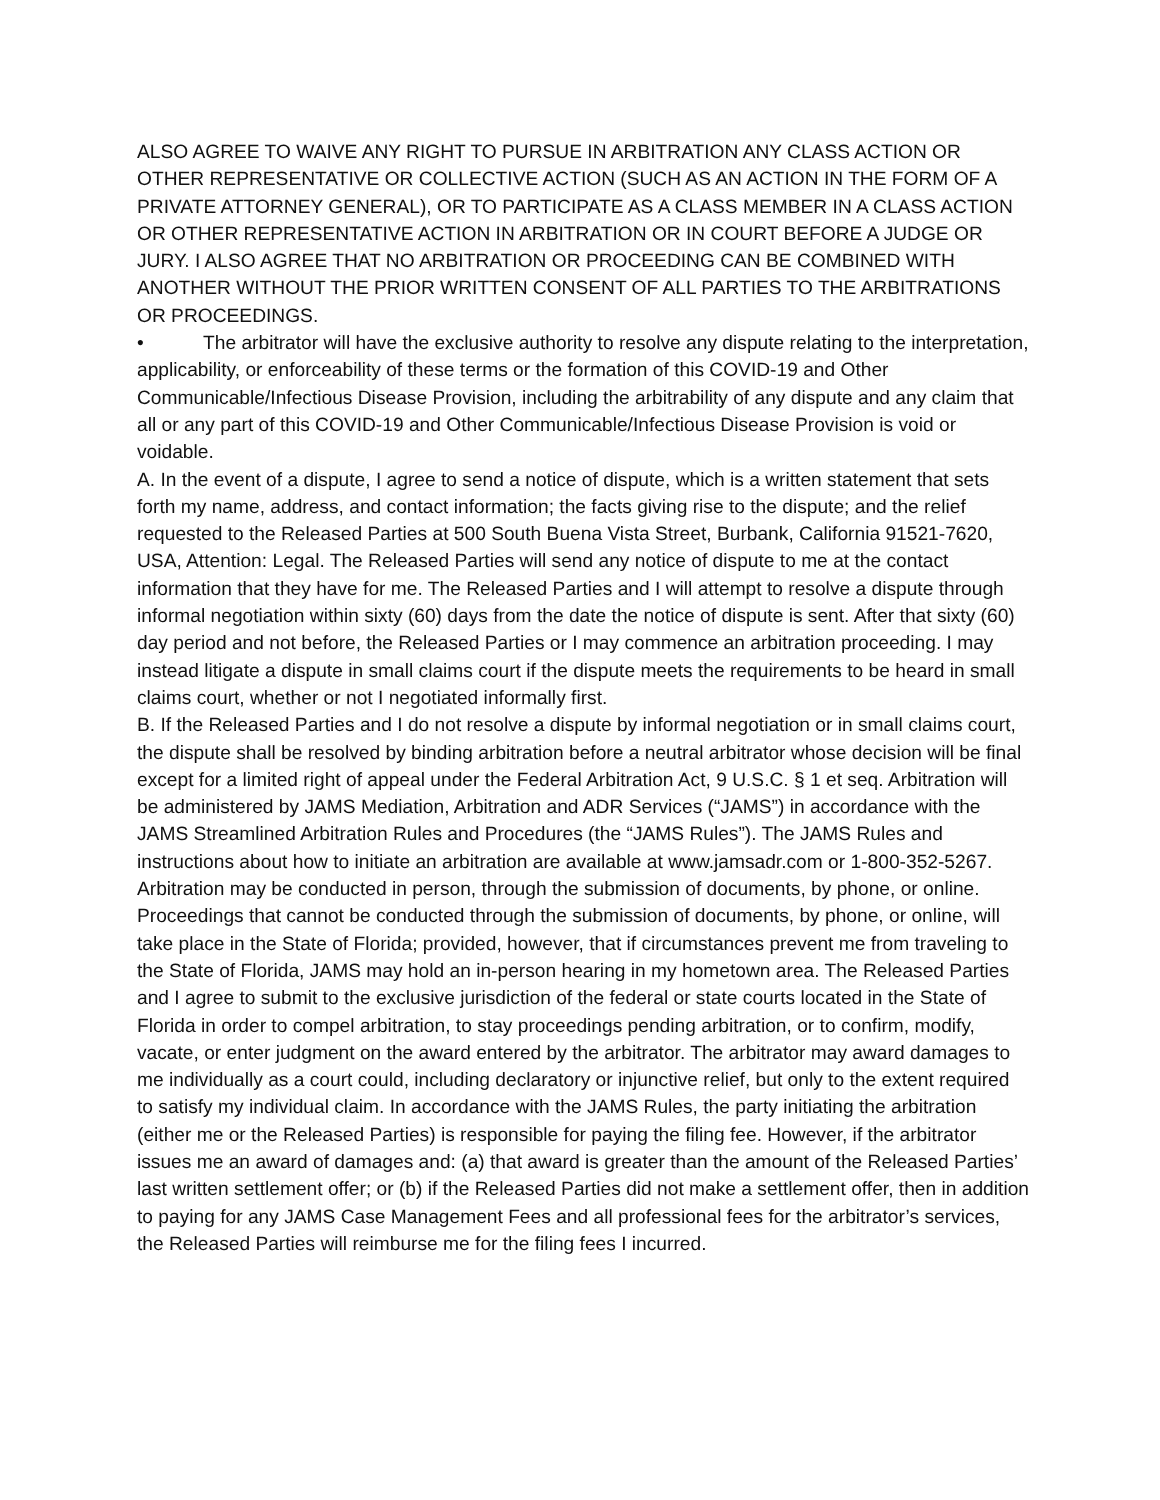ALSO AGREE TO WAIVE ANY RIGHT TO PURSUE IN ARBITRATION ANY CLASS ACTION OR OTHER REPRESENTATIVE OR COLLECTIVE ACTION (SUCH AS AN ACTION IN THE FORM OF A PRIVATE ATTORNEY GENERAL), OR TO PARTICIPATE AS A CLASS MEMBER IN A CLASS ACTION OR OTHER REPRESENTATIVE ACTION IN ARBITRATION OR IN COURT BEFORE A JUDGE OR JURY. I ALSO AGREE THAT NO ARBITRATION OR PROCEEDING CAN BE COMBINED WITH ANOTHER WITHOUT THE PRIOR WRITTEN CONSENT OF ALL PARTIES TO THE ARBITRATIONS OR PROCEEDINGS.
• The arbitrator will have the exclusive authority to resolve any dispute relating to the interpretation, applicability, or enforceability of these terms or the formation of this COVID-19 and Other Communicable/Infectious Disease Provision, including the arbitrability of any dispute and any claim that all or any part of this COVID-19 and Other Communicable/Infectious Disease Provision is void or voidable.
A. In the event of a dispute, I agree to send a notice of dispute, which is a written statement that sets forth my name, address, and contact information; the facts giving rise to the dispute; and the relief requested to the Released Parties at 500 South Buena Vista Street, Burbank, California 91521-7620, USA, Attention: Legal. The Released Parties will send any notice of dispute to me at the contact information that they have for me. The Released Parties and I will attempt to resolve a dispute through informal negotiation within sixty (60) days from the date the notice of dispute is sent. After that sixty (60) day period and not before, the Released Parties or I may commence an arbitration proceeding. I may instead litigate a dispute in small claims court if the dispute meets the requirements to be heard in small claims court, whether or not I negotiated informally first.
B. If the Released Parties and I do not resolve a dispute by informal negotiation or in small claims court, the dispute shall be resolved by binding arbitration before a neutral arbitrator whose decision will be final except for a limited right of appeal under the Federal Arbitration Act, 9 U.S.C. § 1 et seq. Arbitration will be administered by JAMS Mediation, Arbitration and ADR Services (“JAMS”) in accordance with the JAMS Streamlined Arbitration Rules and Procedures (the “JAMS Rules”). The JAMS Rules and instructions about how to initiate an arbitration are available at www.jamsadr.com or 1-800-352-5267. Arbitration may be conducted in person, through the submission of documents, by phone, or online. Proceedings that cannot be conducted through the submission of documents, by phone, or online, will take place in the State of Florida; provided, however, that if circumstances prevent me from traveling to the State of Florida, JAMS may hold an in-person hearing in my hometown area. The Released Parties and I agree to submit to the exclusive jurisdiction of the federal or state courts located in the State of Florida in order to compel arbitration, to stay proceedings pending arbitration, or to confirm, modify, vacate, or enter judgment on the award entered by the arbitrator. The arbitrator may award damages to me individually as a court could, including declaratory or injunctive relief, but only to the extent required to satisfy my individual claim. In accordance with the JAMS Rules, the party initiating the arbitration (either me or the Released Parties) is responsible for paying the filing fee. However, if the arbitrator issues me an award of damages and: (a) that award is greater than the amount of the Released Parties’ last written settlement offer; or (b) if the Released Parties did not make a settlement offer, then in addition to paying for any JAMS Case Management Fees and all professional fees for the arbitrator’s services, the Released Parties will reimburse me for the filing fees I incurred.